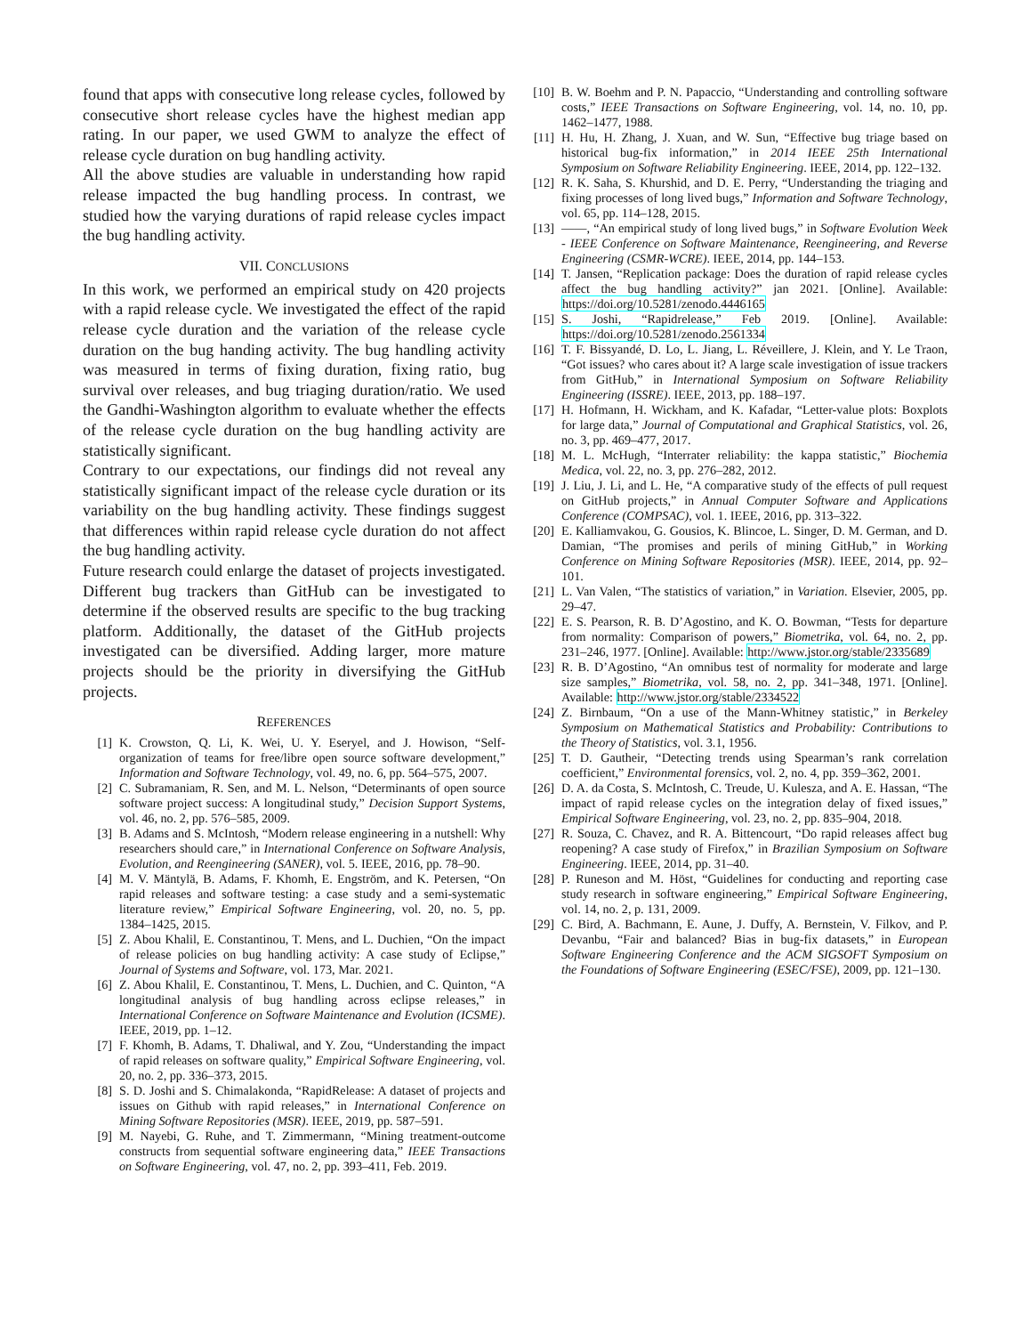found that apps with consecutive long release cycles, followed by consecutive short release cycles have the highest median app rating. In our paper, we used GWM to analyze the effect of release cycle duration on bug handling activity.
All the above studies are valuable in understanding how rapid release impacted the bug handling process. In contrast, we studied how the varying durations of rapid release cycles impact the bug handling activity.
VII. CONCLUSIONS
In this work, we performed an empirical study on 420 projects with a rapid release cycle. We investigated the effect of the rapid release cycle duration and the variation of the release cycle duration on the bug handing activity. The bug handling activity was measured in terms of fixing duration, fixing ratio, bug survival over releases, and bug triaging duration/ratio. We used the Gandhi-Washington algorithm to evaluate whether the effects of the release cycle duration on the bug handling activity are statistically significant.
Contrary to our expectations, our findings did not reveal any statistically significant impact of the release cycle duration or its variability on the bug handling activity. These findings suggest that differences within rapid release cycle duration do not affect the bug handling activity.
Future research could enlarge the dataset of projects investigated. Different bug trackers than GitHub can be investigated to determine if the observed results are specific to the bug tracking platform. Additionally, the dataset of the GitHub projects investigated can be diversified. Adding larger, more mature projects should be the priority in diversifying the GitHub projects.
REFERENCES
[1] K. Crowston, Q. Li, K. Wei, U. Y. Eseryel, and J. Howison, “Self-organization of teams for free/libre open source software development,” Information and Software Technology, vol. 49, no. 6, pp. 564–575, 2007.
[2] C. Subramaniam, R. Sen, and M. L. Nelson, “Determinants of open source software project success: A longitudinal study,” Decision Support Systems, vol. 46, no. 2, pp. 576–585, 2009.
[3] B. Adams and S. McIntosh, “Modern release engineering in a nutshell: Why researchers should care,” in International Conference on Software Analysis, Evolution, and Reengineering (SANER), vol. 5. IEEE, 2016, pp. 78–90.
[4] M. V. Mäntylä, B. Adams, F. Khomh, E. Engström, and K. Petersen, “On rapid releases and software testing: a case study and a semi-systematic literature review,” Empirical Software Engineering, vol. 20, no. 5, pp. 1384–1425, 2015.
[5] Z. Abou Khalil, E. Constantinou, T. Mens, and L. Duchien, “On the impact of release policies on bug handling activity: A case study of Eclipse,” Journal of Systems and Software, vol. 173, Mar. 2021.
[6] Z. Abou Khalil, E. Constantinou, T. Mens, L. Duchien, and C. Quinton, “A longitudinal analysis of bug handling across eclipse releases,” in International Conference on Software Maintenance and Evolution (ICSME). IEEE, 2019, pp. 1–12.
[7] F. Khomh, B. Adams, T. Dhaliwal, and Y. Zou, “Understanding the impact of rapid releases on software quality,” Empirical Software Engineering, vol. 20, no. 2, pp. 336–373, 2015.
[8] S. D. Joshi and S. Chimalakonda, “RapidRelease: A dataset of projects and issues on Github with rapid releases,” in International Conference on Mining Software Repositories (MSR). IEEE, 2019, pp. 587–591.
[9] M. Nayebi, G. Ruhe, and T. Zimmermann, “Mining treatment-outcome constructs from sequential software engineering data,” IEEE Transactions on Software Engineering, vol. 47, no. 2, pp. 393–411, Feb. 2019.
[10] B. W. Boehm and P. N. Papaccio, “Understanding and controlling software costs,” IEEE Transactions on Software Engineering, vol. 14, no. 10, pp. 1462–1477, 1988.
[11] H. Hu, H. Zhang, J. Xuan, and W. Sun, “Effective bug triage based on historical bug-fix information,” in 2014 IEEE 25th International Symposium on Software Reliability Engineering. IEEE, 2014, pp. 122–132.
[12] R. K. Saha, S. Khurshid, and D. E. Perry, “Understanding the triaging and fixing processes of long lived bugs,” Information and Software Technology, vol. 65, pp. 114–128, 2015.
[13] ——, “An empirical study of long lived bugs,” in Software Evolution Week - IEEE Conference on Software Maintenance, Reengineering, and Reverse Engineering (CSMR-WCRE). IEEE, 2014, pp. 144–153.
[14] T. Jansen, “Replication package: Does the duration of rapid release cycles affect the bug handling activity?” jan 2021. [Online]. Available: https://doi.org/10.5281/zenodo.4446165
[15] S. Joshi, “Rapidrelease,” Feb 2019. [Online]. Available: https://doi.org/10.5281/zenodo.2561334
[16] T. F. Bissyandé, D. Lo, L. Jiang, L. Réveillere, J. Klein, and Y. Le Traon, “Got issues? who cares about it? A large scale investigation of issue trackers from GitHub,” in International Symposium on Software Reliability Engineering (ISSRE). IEEE, 2013, pp. 188–197.
[17] H. Hofmann, H. Wickham, and K. Kafadar, “Letter-value plots: Boxplots for large data,” Journal of Computational and Graphical Statistics, vol. 26, no. 3, pp. 469–477, 2017.
[18] M. L. McHugh, “Interrater reliability: the kappa statistic,” Biochemia Medica, vol. 22, no. 3, pp. 276–282, 2012.
[19] J. Liu, J. Li, and L. He, “A comparative study of the effects of pull request on GitHub projects,” in Annual Computer Software and Applications Conference (COMPSAC), vol. 1. IEEE, 2016, pp. 313–322.
[20] E. Kalliamvakou, G. Gousios, K. Blincoe, L. Singer, D. M. German, and D. Damian, “The promises and perils of mining GitHub,” in Working Conference on Mining Software Repositories (MSR). IEEE, 2014, pp. 92–101.
[21] L. Van Valen, “The statistics of variation,” in Variation. Elsevier, 2005, pp. 29–47.
[22] E. S. Pearson, R. B. D’Agostino, and K. O. Bowman, “Tests for departure from normality: Comparison of powers,” Biometrika, vol. 64, no. 2, pp. 231–246, 1977. [Online]. Available: http://www.jstor.org/stable/2335689
[23] R. B. D’Agostino, “An omnibus test of normality for moderate and large size samples,” Biometrika, vol. 58, no. 2, pp. 341–348, 1971. [Online]. Available: http://www.jstor.org/stable/2334522
[24] Z. Birnbaum, “On a use of the Mann-Whitney statistic,” in Berkeley Symposium on Mathematical Statistics and Probability: Contributions to the Theory of Statistics, vol. 3.1, 1956.
[25] T. D. Gautheir, “Detecting trends using Spearman’s rank correlation coefficient,” Environmental forensics, vol. 2, no. 4, pp. 359–362, 2001.
[26] D. A. da Costa, S. McIntosh, C. Treude, U. Kulesza, and A. E. Hassan, “The impact of rapid release cycles on the integration delay of fixed issues,” Empirical Software Engineering, vol. 23, no. 2, pp. 835–904, 2018.
[27] R. Souza, C. Chavez, and R. A. Bittencourt, “Do rapid releases affect bug reopening? A case study of Firefox,” in Brazilian Symposium on Software Engineering. IEEE, 2014, pp. 31–40.
[28] P. Runeson and M. Höst, “Guidelines for conducting and reporting case study research in software engineering,” Empirical Software Engineering, vol. 14, no. 2, p. 131, 2009.
[29] C. Bird, A. Bachmann, E. Aune, J. Duffy, A. Bernstein, V. Filkov, and P. Devanbu, “Fair and balanced? Bias in bug-fix datasets,” in European Software Engineering Conference and the ACM SIGSOFT Symposium on the Foundations of Software Engineering (ESEC/FSE), 2009, pp. 121–130.